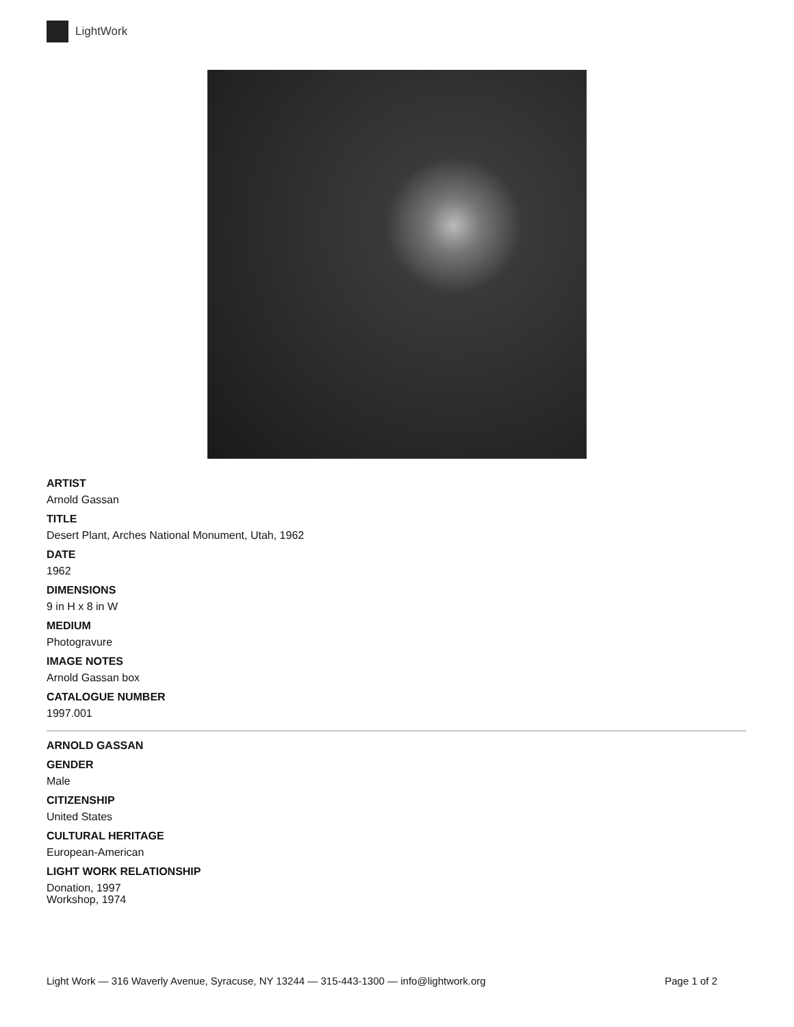LightWork
ARTIST
Arnold Gassan
TITLE
Desert Plant, Arches National Monument, Utah, 1962
DATE
1962
DIMENSIONS
9 in H x 8 in W
MEDIUM
Photogravure
IMAGE NOTES
Arnold Gassan box
CATALOGUE NUMBER
1997.001
ARNOLD GASSAN
GENDER
Male
CITIZENSHIP
United States
CULTURAL HERITAGE
European-American
LIGHT WORK RELATIONSHIP
Donation, 1997
Workshop, 1974
Light Work — 316 Waverly Avenue, Syracuse, NY 13244 — 315-443-1300 — info@lightwork.org Page 1 of 2